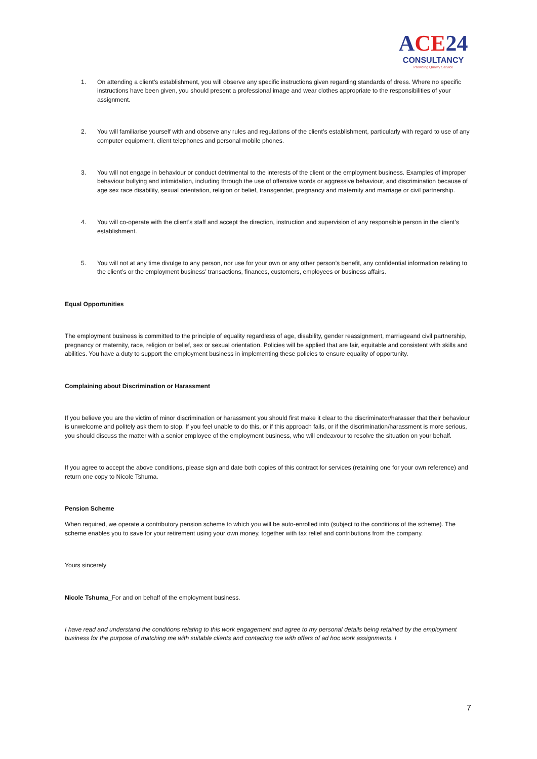ACE24
CONSULTANCY
Providing Quality Service
1. On attending a client’s establishment, you will observe any specific instructions given regarding standards of dress. Where no specific instructions have been given, you should present a professional image and wear clothes appropriate to the responsibilities of your assignment.
2. You will familiarise yourself with and observe any rules and regulations of the client’s establishment, particularly with regard to use of any computer equipment, client telephones and personal mobile phones.
3. You will not engage in behaviour or conduct detrimental to the interests of the client or the employment business. Examples of improper behaviour bullying and intimidation, including through the use of offensive words or aggressive behaviour, and discrimination because of age sex race disability, sexual orientation, religion or belief, transgender, pregnancy and maternity and marriage or civil partnership.
4. You will co-operate with the client’s staff and accept the direction, instruction and supervision of any responsible person in the client’s establishment.
5. You will not at any time divulge to any person, nor use for your own or any other person’s benefit, any confidential information relating to the client’s or the employment business’ transactions, finances, customers, employees or business affairs.
Equal Opportunities
The employment business is committed to the principle of equality regardless of age, disability, gender reassignment, marriageand civil partnership, pregnancy or maternity, race, religion or belief, sex or sexual orientation. Policies will be applied that are fair, equitable and consistent with skills and abilities. You have a duty to support the employment business in implementing these policies to ensure equality of opportunity.
Complaining about Discrimination or Harassment
If you believe you are the victim of minor discrimination or harassment you should first make it clear to the discriminator/harasser that their behaviour is unwelcome and politely ask them to stop. If you feel unable to do this, or if this approach fails, or if the discrimination/harassment is more serious, you should discuss the matter with a senior employee of the employment business, who will endeavour to resolve the situation on your behalf.
If you agree to accept the above conditions, please sign and date both copies of this contract for services (retaining one for your own reference) and return one copy to Nicole Tshuma.
Pension Scheme
When required, we operate a contributory pension scheme to which you will be auto-enrolled into (subject to the conditions of the scheme). The scheme enables you to save for your retirement using your own money, together with tax relief and contributions from the company.
Yours sincerely
Nicole Tshuma_For and on behalf of the employment business.
I have read and understand the conditions relating to this work engagement and agree to my personal details being retained by the employment business for the purpose of matching me with suitable clients and contacting me with offers of ad hoc work assignments. I
7